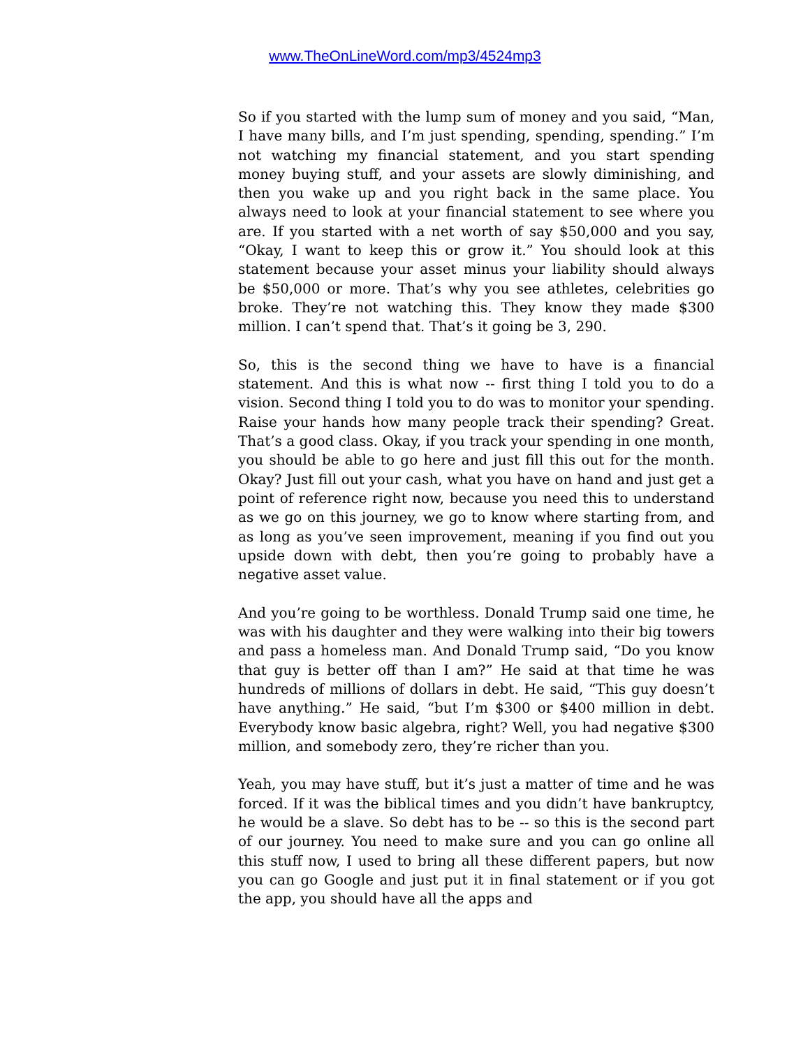www.TheOnLineWord.com/mp3/4524mp3
So if you started with the lump sum of money and you said, “Man, I have many bills, and I’m just spending, spending, spending.” I’m not watching my financial statement, and you start spending money buying stuff, and your assets are slowly diminishing, and then you wake up and you right back in the same place. You always need to look at your financial statement to see where you are. If you started with a net worth of say $50,000 and you say, “Okay, I want to keep this or grow it.” You should look at this statement because your asset minus your liability should always be $50,000 or more. That’s why you see athletes, celebrities go broke. They’re not watching this. They know they made $300 million. I can’t spend that. That’s it going be 3, 290.
So, this is the second thing we have to have is a financial statement. And this is what now -- first thing I told you to do a vision. Second thing I told you to do was to monitor your spending. Raise your hands how many people track their spending? Great. That’s a good class. Okay, if you track your spending in one month, you should be able to go here and just fill this out for the month. Okay? Just fill out your cash, what you have on hand and just get a point of reference right now, because you need this to understand as we go on this journey, we go to know where starting from, and as long as you’ve seen improvement, meaning if you find out you upside down with debt, then you’re going to probably have a negative asset value.
And you’re going to be worthless. Donald Trump said one time, he was with his daughter and they were walking into their big towers and pass a homeless man. And Donald Trump said, “Do you know that guy is better off than I am?” He said at that time he was hundreds of millions of dollars in debt. He said, “This guy doesn’t have anything.” He said, “but I’m $300 or $400 million in debt. Everybody know basic algebra, right? Well, you had negative $300 million, and somebody zero, they’re richer than you.
Yeah, you may have stuff, but it’s just a matter of time and he was forced. If it was the biblical times and you didn’t have bankruptcy, he would be a slave. So debt has to be -- so this is the second part of our journey. You need to make sure and you can go online all this stuff now, I used to bring all these different papers, but now you can go Google and just put it in final statement or if you got the app, you should have all the apps and